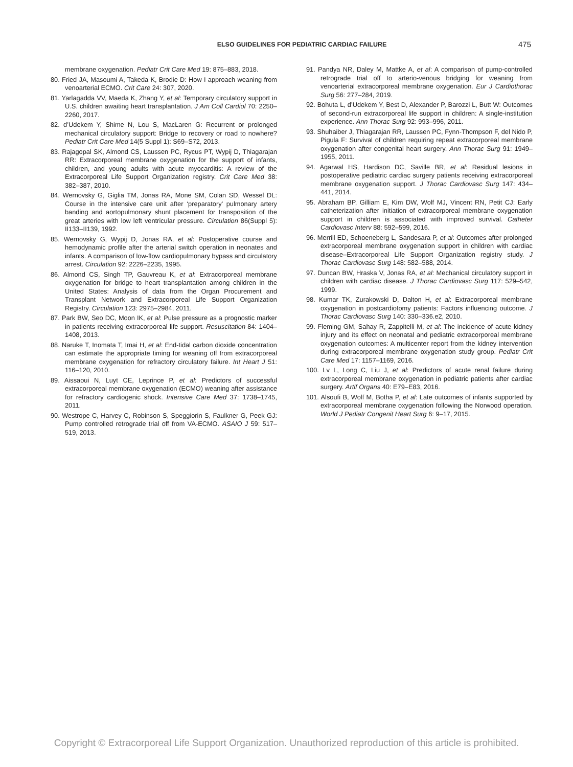ELSO GUIDELINES FOR PEDIATRIC CARDIAC FAILURE
475
membrane oxygenation. Pediatr Crit Care Med 19: 875–883, 2018.
80. Fried JA, Masoumi A, Takeda K, Brodie D: How I approach weaning from venoarterial ECMO. Crit Care 24: 307, 2020.
81. Yarlagadda VV, Maeda K, Zhang Y, et al: Temporary circulatory support in U.S. children awaiting heart transplantation. J Am Coll Cardiol 70: 2250–2260, 2017.
82. d’Udekem Y, Shime N, Lou S, MacLaren G: Recurrent or prolonged mechanical circulatory support: Bridge to recovery or road to nowhere? Pediatr Crit Care Med 14(5 Suppl 1): S69–S72, 2013.
83. Rajagopal SK, Almond CS, Laussen PC, Rycus PT, Wypij D, Thiagarajan RR: Extracorporeal membrane oxygenation for the support of infants, children, and young adults with acute myocarditis: A review of the Extracorporeal Life Support Organization registry. Crit Care Med 38: 382–387, 2010.
84. Wernovsky G, Giglia TM, Jonas RA, Mone SM, Colan SD, Wessel DL: Course in the intensive care unit after ‘preparatory’ pulmonary artery banding and aortopulmonary shunt placement for transposition of the great arteries with low left ventricular pressure. Circulation 86(Suppl 5): II133–II139, 1992.
85. Wernovsky G, Wypij D, Jonas RA, et al: Postoperative course and hemodynamic profile after the arterial switch operation in neonates and infants. A comparison of low-flow cardiopulmonary bypass and circulatory arrest. Circulation 92: 2226–2235, 1995.
86. Almond CS, Singh TP, Gauvreau K, et al: Extracorporeal membrane oxygenation for bridge to heart transplantation among children in the United States: Analysis of data from the Organ Procurement and Transplant Network and Extracorporeal Life Support Organization Registry. Circulation 123: 2975–2984, 2011.
87. Park BW, Seo DC, Moon IK, et al: Pulse pressure as a prognostic marker in patients receiving extracorporeal life support. Resuscitation 84: 1404–1408, 2013.
88. Naruke T, Inomata T, Imai H, et al: End-tidal carbon dioxide concentration can estimate the appropriate timing for weaning off from extracorporeal membrane oxygenation for refractory circulatory failure. Int Heart J 51: 116–120, 2010.
89. Aissaoui N, Luyt CE, Leprince P, et al: Predictors of successful extracorporeal membrane oxygenation (ECMO) weaning after assistance for refractory cardiogenic shock. Intensive Care Med 37: 1738–1745, 2011.
90. Westrope C, Harvey C, Robinson S, Speggiorin S, Faulkner G, Peek GJ: Pump controlled retrograde trial off from VA-ECMO. ASAIO J 59: 517–519, 2013.
91. Pandya NR, Daley M, Mattke A, et al: A comparison of pump-controlled retrograde trial off to arterio-venous bridging for weaning from venoarterial extracorporeal membrane oxygenation. Eur J Cardiothorac Surg 56: 277–284, 2019.
92. Bohuta L, d’Udekem Y, Best D, Alexander P, Barozzi L, Butt W: Outcomes of second-run extracorporeal life support in children: A single-institution experience. Ann Thorac Surg 92: 993–996, 2011.
93. Shuhaiber J, Thiagarajan RR, Laussen PC, Fynn-Thompson F, del Nido P, Pigula F: Survival of children requiring repeat extracorporeal membrane oxygenation after congenital heart surgery. Ann Thorac Surg 91: 1949–1955, 2011.
94. Agarwal HS, Hardison DC, Saville BR, et al: Residual lesions in postoperative pediatric cardiac surgery patients receiving extracorporeal membrane oxygenation support. J Thorac Cardiovasc Surg 147: 434–441, 2014.
95. Abraham BP, Gilliam E, Kim DW, Wolf MJ, Vincent RN, Petit CJ: Early catheterization after initiation of extracorporeal membrane oxygenation support in children is associated with improved survival. Catheter Cardiovasc Interv 88: 592–599, 2016.
96. Merrill ED, Schoeneberg L, Sandesara P, et al: Outcomes after prolonged extracorporeal membrane oxygenation support in children with cardiac disease–Extracorporeal Life Support Organization registry study. J Thorac Cardiovasc Surg 148: 582–588, 2014.
97. Duncan BW, Hraska V, Jonas RA, et al: Mechanical circulatory support in children with cardiac disease. J Thorac Cardiovasc Surg 117: 529–542, 1999.
98. Kumar TK, Zurakowski D, Dalton H, et al: Extracorporeal membrane oxygenation in postcardiotomy patients: Factors influencing outcome. J Thorac Cardiovasc Surg 140: 330–336.e2, 2010.
99. Fleming GM, Sahay R, Zappitelli M, et al: The incidence of acute kidney injury and its effect on neonatal and pediatric extracorporeal membrane oxygenation outcomes: A multicenter report from the kidney intervention during extracorporeal membrane oxygenation study group. Pediatr Crit Care Med 17: 1157–1169, 2016.
100. Lv L, Long C, Liu J, et al: Predictors of acute renal failure during extracorporeal membrane oxygenation in pediatric patients after cardiac surgery. Artif Organs 40: E79–E83, 2016.
101. Alsoufi B, Wolf M, Botha P, et al: Late outcomes of infants supported by extracorporeal membrane oxygenation following the Norwood operation. World J Pediatr Congenit Heart Surg 6: 9–17, 2015.
Copyright © Extracorporeal Life Support Organization. Unauthorized reproduction of this article is prohibited.